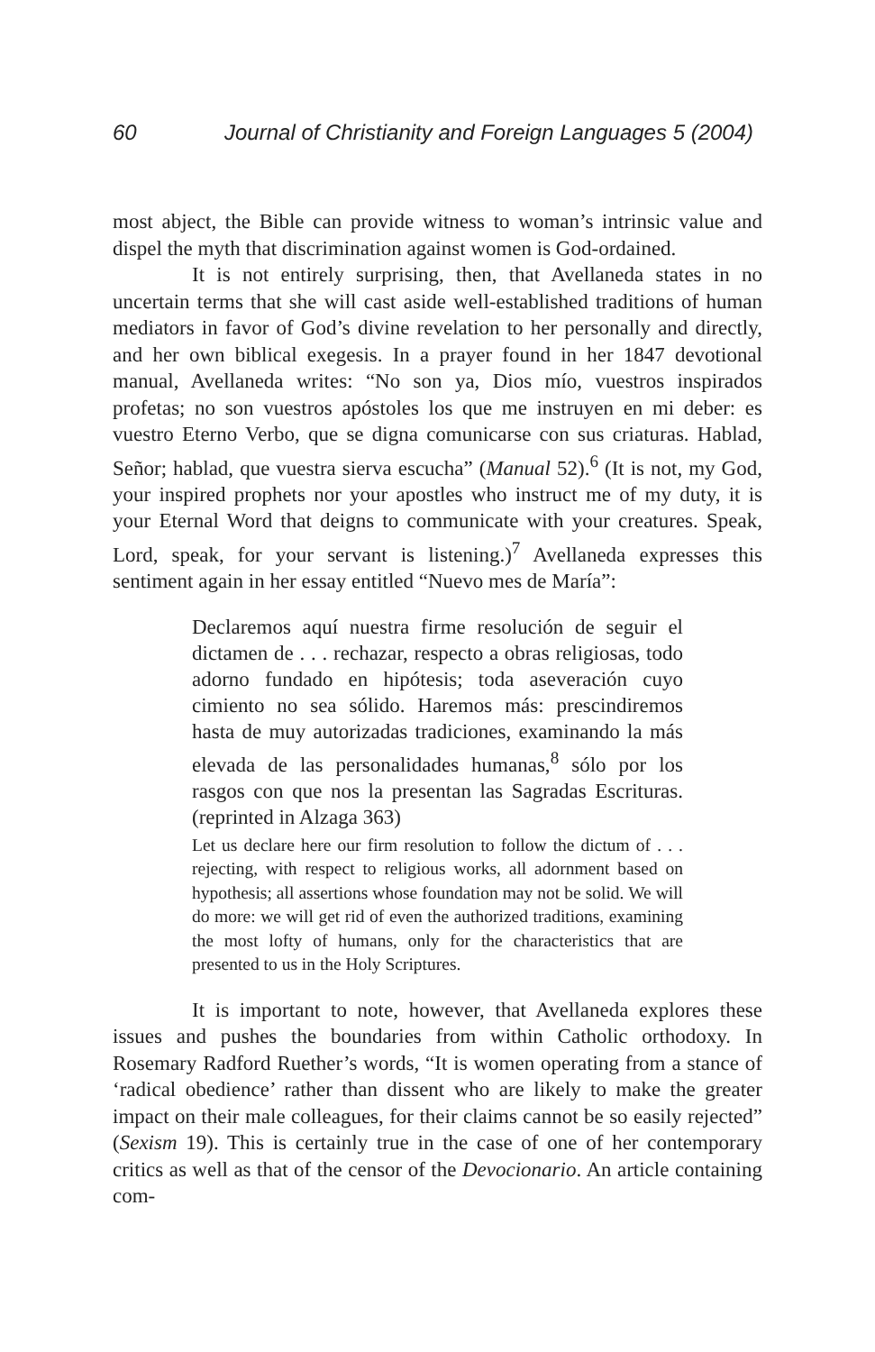60 Journal of Christianity and Foreign Languages 5 (2004)
most abject, the Bible can provide witness to woman’s intrinsic value and dispel the myth that discrimination against women is God-ordained.
It is not entirely surprising, then, that Avellaneda states in no uncertain terms that she will cast aside well-established traditions of human mediators in favor of God’s divine revelation to her personally and directly, and her own biblical exegesis. In a prayer found in her 1847 devotional manual, Avellaneda writes: “No son ya, Dios mío, vuestros inspirados profetas; no son vuestros apóstoles los que me instruyen en mi deber: es vuestro Eterno Verbo, que se digna comunicarse con sus criaturas. Hablad, Señor; hablad, que vuestra sierva escucha” (Manual 52).<sup>6</sup> (It is not, my God, your inspired prophets nor your apostles who instruct me of my duty, it is your Eternal Word that deigns to communicate with your creatures. Speak, Lord, speak, for your servant is listening.)<sup>7</sup> Avellaneda expresses this sentiment again in her essay entitled “Nuevo mes de María”:
Declaremos aquí nuestra firme resolución de seguir el dictamen de . . . rechazar, respecto a obras religiosas, todo adorno fundado en hipótesis; toda aseveración cuyo cimiento no sea sólido. Haremos más: prescindiremos hasta de muy autorizadas tradiciones, examinando la más elevada de las personalidades humanas,<sup>8</sup> sólo por los rasgos con que nos la presentan las Sagradas Escrituras. (reprinted in Alzaga 363)
Let us declare here our firm resolution to follow the dictum of . . . rejecting, with respect to religious works, all adornment based on hypothesis; all assertions whose foundation may not be solid. We will do more: we will get rid of even the authorized traditions, examining the most lofty of humans, only for the characteristics that are presented to us in the Holy Scriptures.
It is important to note, however, that Avellaneda explores these issues and pushes the boundaries from within Catholic orthodoxy. In Rosemary Radford Ruether’s words, “It is women operating from a stance of ‘radical obedience’ rather than dissent who are likely to make the greater impact on their male colleagues, for their claims cannot be so easily rejected” (Sexism 19). This is certainly true in the case of one of her contemporary critics as well as that of the censor of the Devocionario. An article containing com-